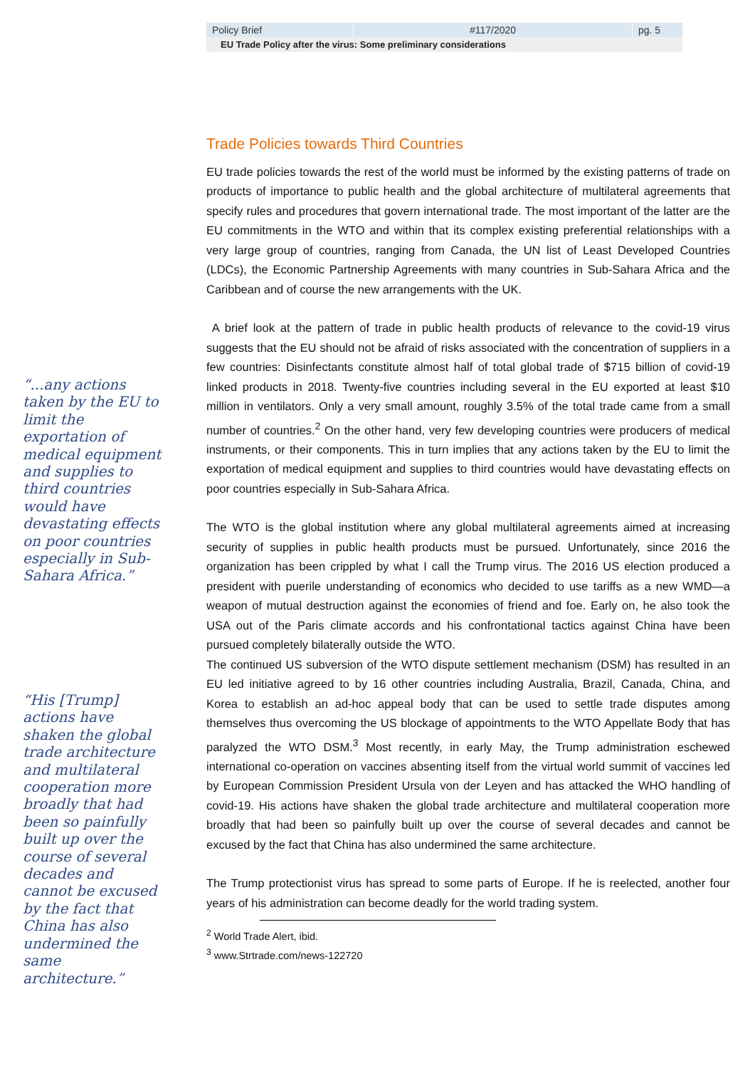| Policy Brief | #117/2020 | pg. 5 |
| EU Trade Policy after the virus: Some preliminary considerations | | |
“...any actions taken by the EU to limit the exportation of medical equipment and supplies to third countries would have devastating effects on poor countries especially in Sub-Sahara Africa.”
“His [Trump] actions have shaken the global trade architecture and multilateral cooperation more broadly that had been so painfully built up over the course of several decades and cannot be excused by the fact that China has also undermined the same architecture.”
Trade Policies towards Third Countries
EU trade policies towards the rest of the world must be informed by the existing patterns of trade on products of importance to public health and the global architecture of multilateral agreements that specify rules and procedures that govern international trade. The most important of the latter are the EU commitments in the WTO and within that its complex existing preferential relationships with a very large group of countries, ranging from Canada, the UN list of Least Developed Countries (LDCs), the Economic Partnership Agreements with many countries in Sub-Sahara Africa and the Caribbean and of course the new arrangements with the UK.
A brief look at the pattern of trade in public health products of relevance to the covid-19 virus suggests that the EU should not be afraid of risks associated with the concentration of suppliers in a few countries: Disinfectants constitute almost half of total global trade of $715 billion of covid-19 linked products in 2018. Twenty-five countries including several in the EU exported at least $10 million in ventilators. Only a very small amount, roughly 3.5% of the total trade came from a small number of countries.<sup>2</sup> On the other hand, very few developing countries were producers of medical instruments, or their components. This in turn implies that any actions taken by the EU to limit the exportation of medical equipment and supplies to third countries would have devastating effects on poor countries especially in Sub-Sahara Africa.
The WTO is the global institution where any global multilateral agreements aimed at increasing security of supplies in public health products must be pursued. Unfortunately, since 2016 the organization has been crippled by what I call the Trump virus. The 2016 US election produced a president with puerile understanding of economics who decided to use tariffs as a new WMD—a weapon of mutual destruction against the economies of friend and foe. Early on, he also took the USA out of the Paris climate accords and his confrontational tactics against China have been pursued completely bilaterally outside the WTO.
The continued US subversion of the WTO dispute settlement mechanism (DSM) has resulted in an EU led initiative agreed to by 16 other countries including Australia, Brazil, Canada, China, and Korea to establish an ad-hoc appeal body that can be used to settle trade disputes among themselves thus overcoming the US blockage of appointments to the WTO Appellate Body that has paralyzed the WTO DSM.<sup>3</sup> Most recently, in early May, the Trump administration eschewed international co-operation on vaccines absenting itself from the virtual world summit of vaccines led by European Commission President Ursula von der Leyen and has attacked the WHO handling of covid-19. His actions have shaken the global trade architecture and multilateral cooperation more broadly that had been so painfully built up over the course of several decades and cannot be excused by the fact that China has also undermined the same architecture.
The Trump protectionist virus has spread to some parts of Europe. If he is reelected, another four years of his administration can become deadly for the world trading system.
<sup>2</sup> World Trade Alert, ibid.
<sup>3</sup> www.Strtrade.com/news-122720